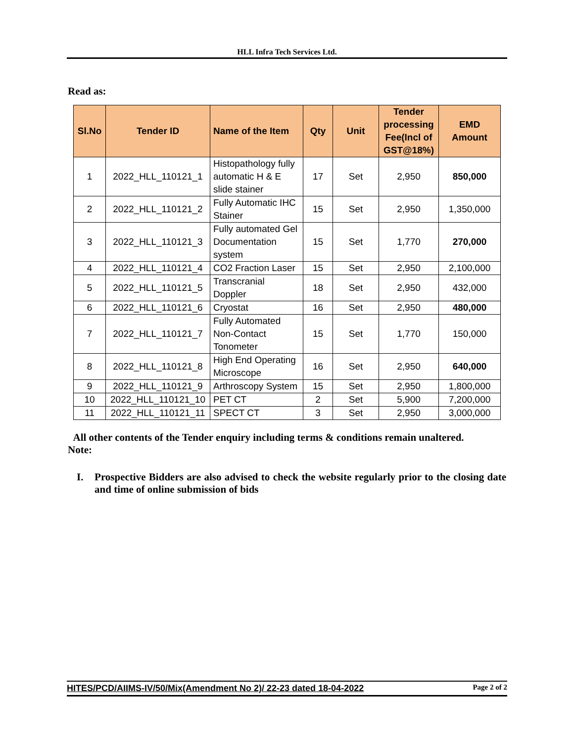HLL Infra Tech Services Ltd.
Read as:
| Sl.No | Tender ID | Name of the Item | Qty | Unit | Tender processing Fee(Incl of GST@18%) | EMD Amount |
| --- | --- | --- | --- | --- | --- | --- |
| 1 | 2022_HLL_110121_1 | Histopathology fully automatic H & E slide stainer | 17 | Set | 2,950 | 850,000 |
| 2 | 2022_HLL_110121_2 | Fully Automatic IHC Stainer | 15 | Set | 2,950 | 1,350,000 |
| 3 | 2022_HLL_110121_3 | Fully automated Gel Documentation system | 15 | Set | 1,770 | 270,000 |
| 4 | 2022_HLL_110121_4 | CO2 Fraction Laser | 15 | Set | 2,950 | 2,100,000 |
| 5 | 2022_HLL_110121_5 | Transcranial Doppler | 18 | Set | 2,950 | 432,000 |
| 6 | 2022_HLL_110121_6 | Cryostat | 16 | Set | 2,950 | 480,000 |
| 7 | 2022_HLL_110121_7 | Fully Automated Non-Contact Tonometer | 15 | Set | 1,770 | 150,000 |
| 8 | 2022_HLL_110121_8 | High End Operating Microscope | 16 | Set | 2,950 | 640,000 |
| 9 | 2022_HLL_110121_9 | Arthroscopy System | 15 | Set | 2,950 | 1,800,000 |
| 10 | 2022_HLL_110121_10 | PET CT | 2 | Set | 5,900 | 7,200,000 |
| 11 | 2022_HLL_110121_11 | SPECT CT | 3 | Set | 2,950 | 3,000,000 |
All other contents of the Tender enquiry including terms & conditions remain unaltered.
Note:
I. Prospective Bidders are also advised to check the website regularly prior to the closing date and time of online submission of bids
HITES/PCD/AIIMS-IV/50/Mix(Amendment No 2)/ 22-23 dated 18-04-2022 Page 2 of 2